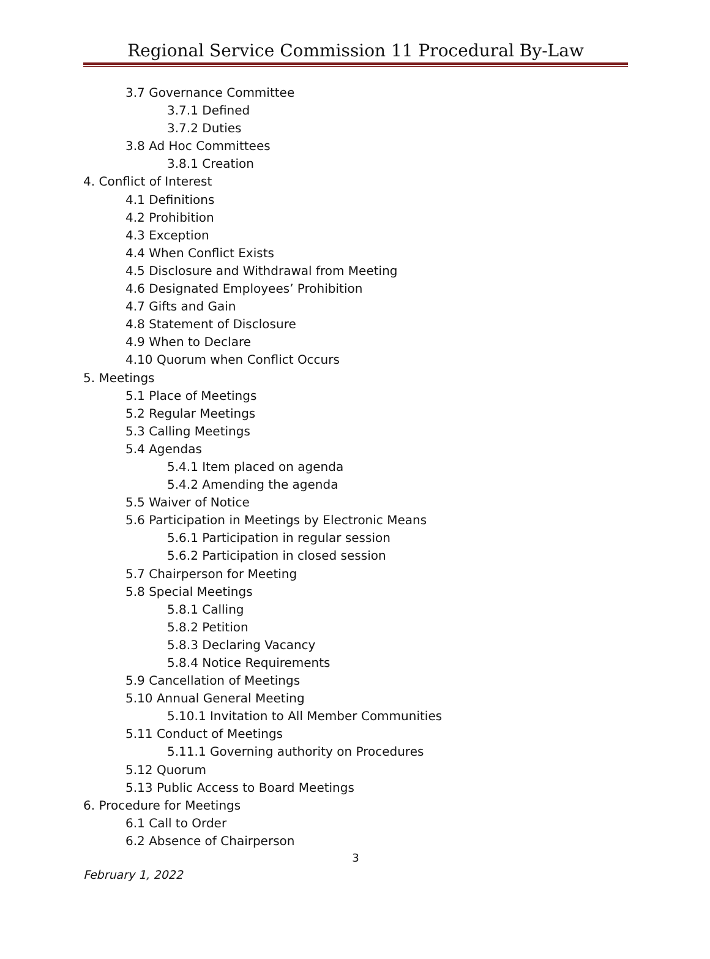Regional Service Commission 11 Procedural By-Law
3.7 Governance Committee
3.7.1 Defined
3.7.2 Duties
3.8 Ad Hoc Committees
3.8.1 Creation
4. Conflict of Interest
4.1 Definitions
4.2 Prohibition
4.3 Exception
4.4 When Conflict Exists
4.5 Disclosure and Withdrawal from Meeting
4.6 Designated Employees’ Prohibition
4.7 Gifts and Gain
4.8 Statement of Disclosure
4.9 When to Declare
4.10 Quorum when Conflict Occurs
5. Meetings
5.1 Place of Meetings
5.2 Regular Meetings
5.3 Calling Meetings
5.4 Agendas
5.4.1 Item placed on agenda
5.4.2 Amending the agenda
5.5 Waiver of Notice
5.6 Participation in Meetings by Electronic Means
5.6.1 Participation in regular session
5.6.2 Participation in closed session
5.7 Chairperson for Meeting
5.8 Special Meetings
5.8.1 Calling
5.8.2 Petition
5.8.3 Declaring Vacancy
5.8.4 Notice Requirements
5.9 Cancellation of Meetings
5.10 Annual General Meeting
5.10.1 Invitation to All Member Communities
5.11 Conduct of Meetings
5.11.1 Governing authority on Procedures
5.12 Quorum
5.13 Public Access to Board Meetings
6. Procedure for Meetings
6.1 Call to Order
6.2 Absence of Chairperson
3
February 1, 2022